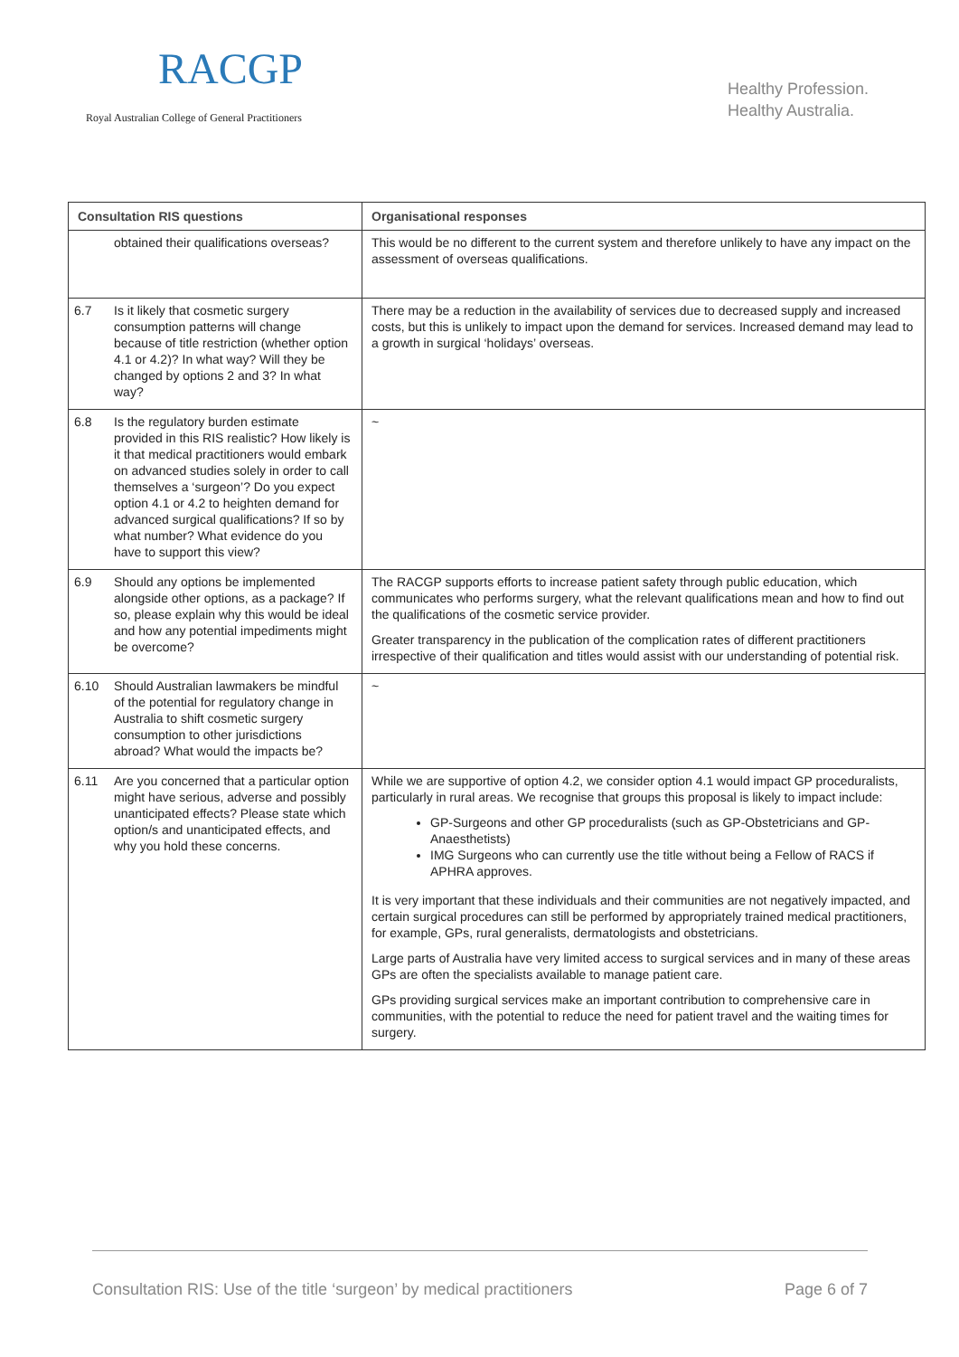RACGP
Royal Australian College of General Practitioners
Healthy Profession.
Healthy Australia.
| Consultation RIS questions | Organisational responses |
| --- | --- |
| obtained their qualifications overseas? | This would be no different to the current system and therefore unlikely to have any impact on the assessment of overseas qualifications. |
| 6.7 Is it likely that cosmetic surgery consumption patterns will change because of title restriction (whether option 4.1 or 4.2)? In what way? Will they be changed by options 2 and 3? In what way? | There may be a reduction in the availability of services due to decreased supply and increased costs, but this is unlikely to impact upon the demand for services. Increased demand may lead to a growth in surgical ‘holidays’ overseas. |
| 6.8 Is the regulatory burden estimate provided in this RIS realistic? How likely is it that medical practitioners would embark on advanced studies solely in order to call themselves a ‘surgeon’? Do you expect option 4.1 or 4.2 to heighten demand for advanced surgical qualifications? If so by what number? What evidence do you have to support this view? | ~ |
| 6.9 Should any options be implemented alongside other options, as a package? If so, please explain why this would be ideal and how any potential impediments might be overcome? | The RACGP supports efforts to increase patient safety through public education, which communicates who performs surgery, what the relevant qualifications mean and how to find out the qualifications of the cosmetic service provider. Greater transparency in the publication of the complication rates of different practitioners irrespective of their qualification and titles would assist with our understanding of potential risk. |
| 6.10 Should Australian lawmakers be mindful of the potential for regulatory change in Australia to shift cosmetic surgery consumption to other jurisdictions abroad? What would the impacts be? | ~ |
| 6.11 Are you concerned that a particular option might have serious, adverse and possibly unanticipated effects? Please state which option/s and unanticipated effects, and why you hold these concerns. | While we are supportive of option 4.2, we consider option 4.1 would impact GP proceduralists, particularly in rural areas. We recognise that groups this proposal is likely to impact include: GP-Surgeons and other GP proceduralists (such as GP-Obstetricians and GP-Anaesthetists) IMG Surgeons who can currently use the title without being a Fellow of RACS if APHRA approves. It is very important that these individuals and their communities are not negatively impacted, and certain surgical procedures can still be performed by appropriately trained medical practitioners, for example, GPs, rural generalists, dermatologists and obstetricians. Large parts of Australia have very limited access to surgical services and in many of these areas GPs are often the specialists available to manage patient care. GPs providing surgical services make an important contribution to comprehensive care in communities, with the potential to reduce the need for patient travel and the waiting times for surgery. |
Consultation RIS: Use of the title ‘surgeon’ by medical practitioners Page 6 of 7